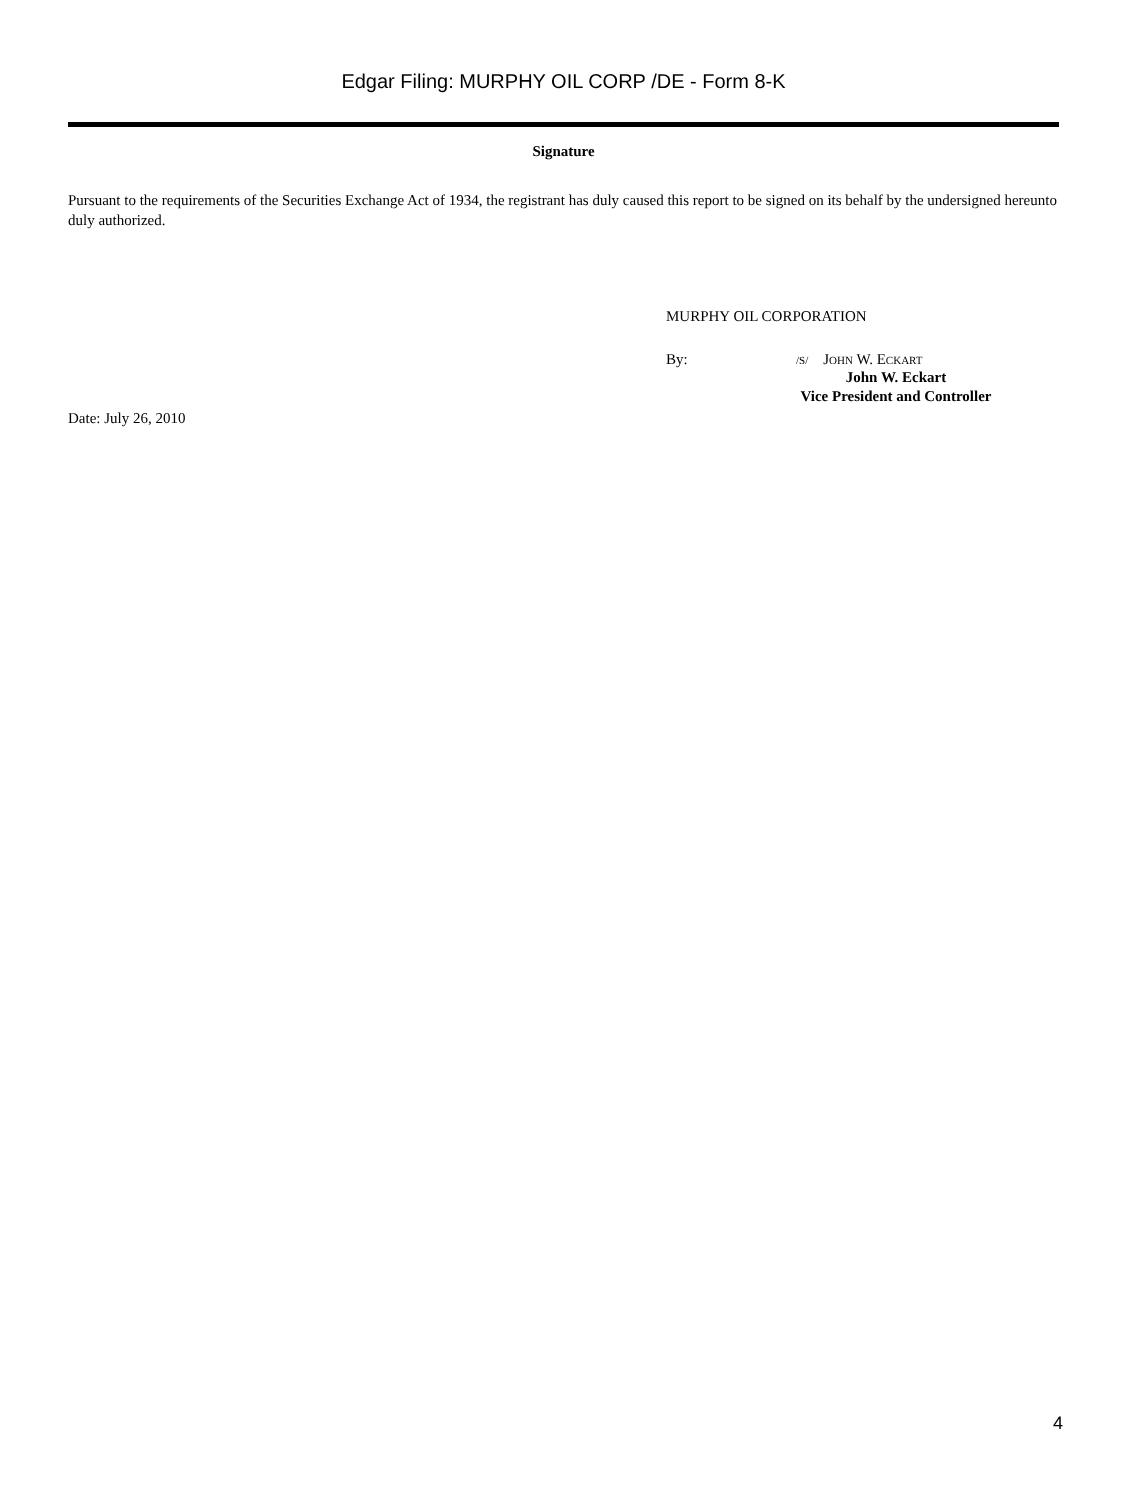Edgar Filing: MURPHY OIL CORP /DE - Form 8-K
Signature
Pursuant to the requirements of the Securities Exchange Act of 1934, the registrant has duly caused this report to be signed on its behalf by the undersigned hereunto duly authorized.
MURPHY OIL CORPORATION
By:
/S/ JOHN W. ECKART
John W. Eckart
Vice President and Controller
Date: July 26, 2010
4